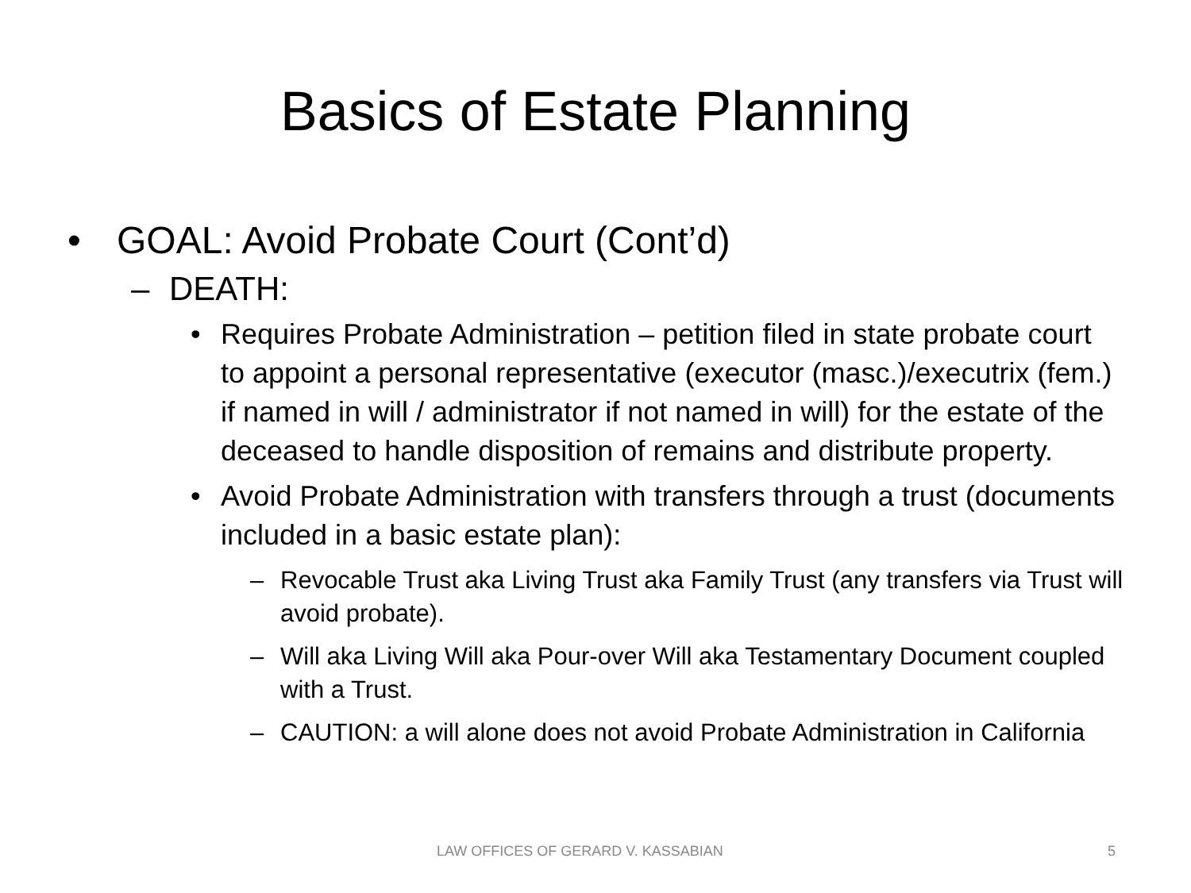Basics of Estate Planning
• GOAL: Avoid Probate Court (Cont’d)
– DEATH:
• Requires Probate Administration – petition filed in state probate court to appoint a personal representative (executor (masc.)/executrix (fem.) if named in will / administrator if not named in will) for the estate of the deceased to handle disposition of remains and distribute property.
• Avoid Probate Administration with transfers through a trust (documents included in a basic estate plan):
– Revocable Trust aka Living Trust aka Family Trust (any transfers via Trust will avoid probate).
– Will aka Living Will aka Pour-over Will aka Testamentary Document coupled with a Trust.
– CAUTION: a will alone does not avoid Probate Administration in California
LAW OFFICES OF GERARD V. KASSABIAN 5